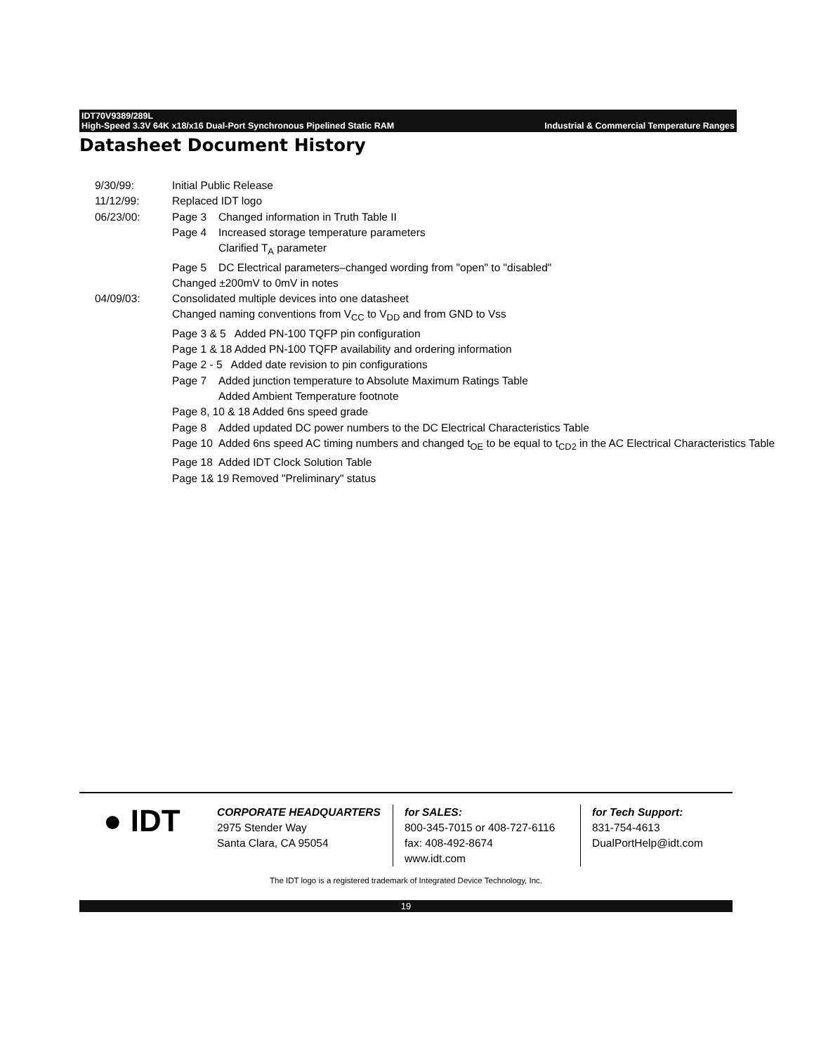IDT70V9389/289L
High-Speed 3.3V 64K x18/x16 Dual-Port Synchronous Pipelined Static RAM Industrial & Commercial Temperature Ranges
Datasheet Document History
9/30/99: Initial Public Release
11/12/99: Replaced IDT logo
06/23/00: Page 3 Changed information in Truth Table II
Page 4 Increased storage temperature parameters
Clarified T<sub>A</sub> parameter
Page 5 DC Electrical parameters–changed wording from "open" to "disabled"
Changed ±200mV to 0mV in notes
04/09/03: Consolidated multiple devices into one datasheet
Changed naming conventions from V<sub>CC</sub> to V<sub>DD</sub> and from GND to Vss
Page 3 & 5 Added PN-100 TQFP pin configuration
Page 1 & 18 Added PN-100 TQFP availability and ordering information
Page 2 - 5 Added date revision to pin configurations
Page 7 Added junction temperature to Absolute Maximum Ratings Table
Added Ambient Temperature footnote
Page 8, 10 & 18 Added 6ns speed grade
Page 8 Added updated DC power numbers to the DC Electrical Characteristics Table
Page 10 Added 6ns speed AC timing numbers and changed t<sub>OE</sub> to be equal to t<sub>CD2</sub> in the AC Electrical Characteristics Table
Page 18 Added IDT Clock Solution Table
Page 1& 19 Removed "Preliminary" status
● IDT
CORPORATE HEADQUARTERS
2975 Stender Way
Santa Clara, CA 95054
for SALES:
800-345-7015 or 408-727-6116
fax: 408-492-8674
www.idt.com
for Tech Support:
831-754-4613
DualPortHelp@idt.com
The IDT logo is a registered trademark of Integrated Device Technology, Inc.
19